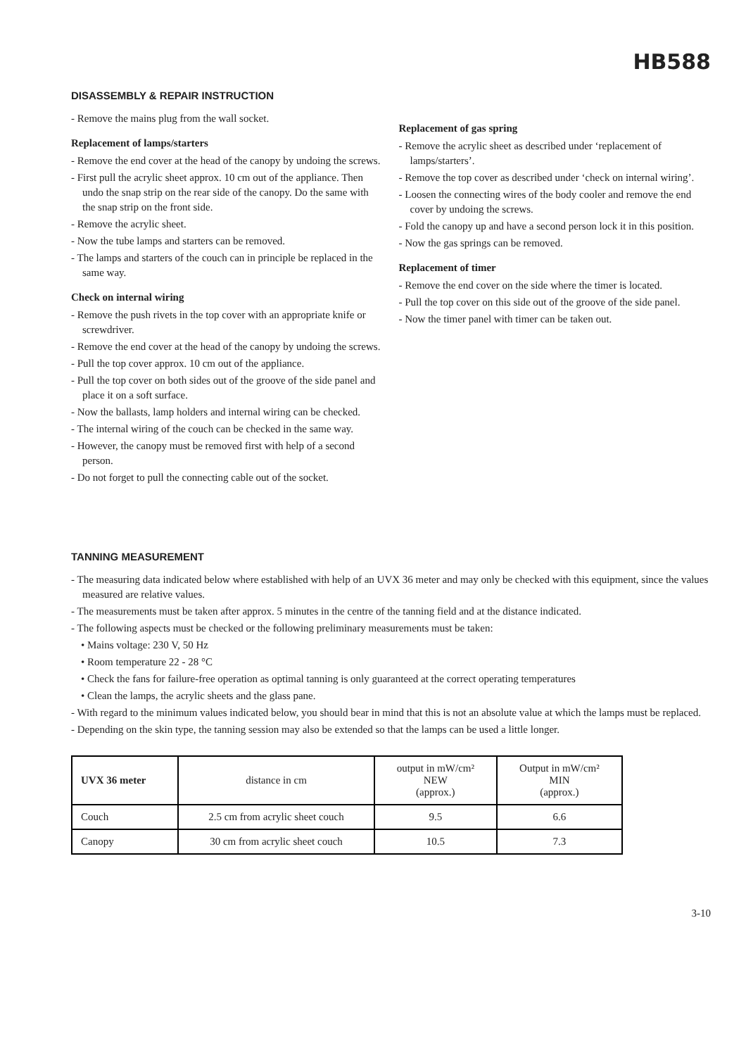HB588
DISASSEMBLY & REPAIR INSTRUCTION
- Remove the mains plug from the wall socket.
Replacement of lamps/starters
- Remove the end cover at the head of the canopy by undoing the screws.
- First pull the acrylic sheet approx. 10 cm out of the appliance. Then undo the snap strip on the rear side of the canopy. Do the same with the snap strip on the front side.
- Remove the acrylic sheet.
- Now the tube lamps and starters can be removed.
- The lamps and starters of the couch can in principle be replaced in the same way.
Check on internal wiring
- Remove the push rivets in the top cover with an appropriate knife or screwdriver.
- Remove the end cover at the head of the canopy by undoing the screws.
- Pull the top cover approx. 10 cm out of the appliance.
- Pull the top cover on both sides out of the groove of the side panel and place it on a soft surface.
- Now the ballasts, lamp holders and internal wiring can be checked.
- The internal wiring of the couch can be checked in the same way.
- However, the canopy must be removed first with help of a second person.
- Do not forget to pull the connecting cable out of the socket.
Replacement of gas spring
- Remove the acrylic sheet as described under ‘replacement of lamps/starters’.
- Remove the top cover as described under ‘check on internal wiring’.
- Loosen the connecting wires of the body cooler and remove the end cover by undoing the screws.
- Fold the canopy up and have a second person lock it in this position.
- Now the gas springs can be removed.
Replacement of timer
- Remove the end cover on the side where the timer is located.
- Pull the top cover on this side out of the groove of the side panel.
- Now the timer panel with timer can be taken out.
TANNING MEASUREMENT
- The measuring data indicated below where established with help of an UVX 36 meter and may only be checked with this equipment, since the values measured are relative values.
- The measurements must be taken after approx. 5 minutes in the centre of the tanning field and at the distance indicated.
- The following aspects must be checked or the following preliminary measurements must be taken:
• Mains voltage: 230 V, 50 Hz
• Room temperature 22 - 28 °C
• Check the fans for failure-free operation as optimal tanning is only guaranteed at the correct operating temperatures
• Clean the lamps, the acrylic sheets and the glass pane.
- With regard to the minimum values indicated below, you should bear in mind that this is not an absolute value at which the lamps must be replaced.
- Depending on the skin type, the tanning session may also be extended so that the lamps can be used a little longer.
| UVX 36 meter | distance in cm | output in mW/cm² NEW (approx.) | Output in mW/cm² MIN (approx.) |
| --- | --- | --- | --- |
| Couch | 2.5 cm from acrylic sheet couch | 9.5 | 6.6 |
| Canopy | 30 cm from acrylic sheet couch | 10.5 | 7.3 |
3-10